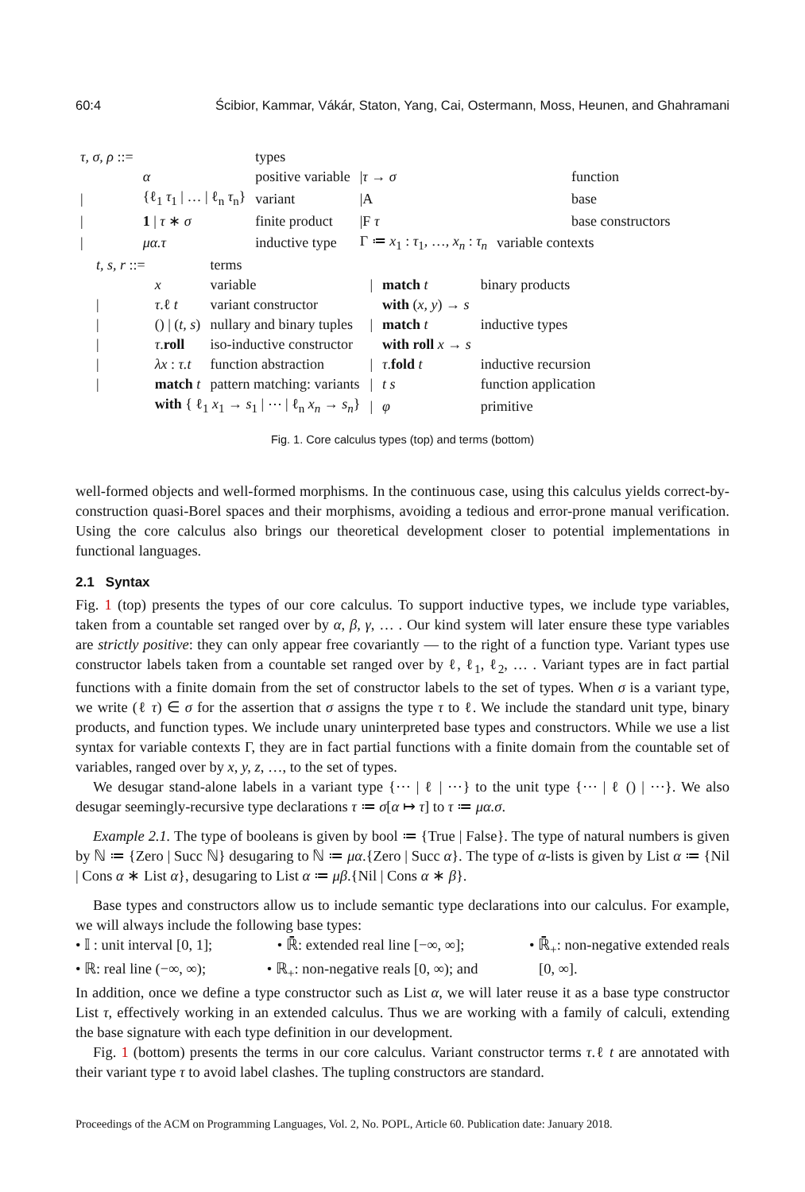60:4 Ścibior, Kammar, Vákár, Staton, Yang, Cai, Ostermann, Moss, Heunen, and Ghahramani
| τ, σ, ρ ::= | | types | | |
| | α | positive variable | / τ → σ | function |
| / | {ℓ<sub>1</sub> τ<sub>1</sub> / … / ℓ<sub>n</sub> τ<sub>n</sub>} | variant | /A | base |
| / | 1 / τ ∗ σ | finite product | /F τ | base constructors |
| / | μα.τ | inductive type | Γ ≔ x<sub>1</sub> : τ<sub>1</sub>, …, x<sub>n</sub> : τ<sub>n</sub> | variable contexts |
| t, s, r ::= | | terms | | | |
| | x | variable | / | match t | binary products |
| / | τ .ℓ t | variant constructor | | with ( x, y ) → s | |
| / | () / ( t, s ) | nullary and binary tuples | / | match t | inductive types |
| / | τ . roll | iso-inductive constructor | | with roll x → s | |
| / | λx : τ.t | function abstraction | / | τ . fold t | inductive recursion |
| / | match t | pattern matching: variants | / | t s | function application |
| | with { ℓ<sub>1</sub> x<sub>1</sub> → s<sub>1</sub> / ⋯ / ℓ<sub>n</sub> x<sub>n</sub> → s<sub>n</sub> } | | / | φ | primitive |
Fig. 1. Core calculus types (top) and terms (bottom)
well-formed objects and well-formed morphisms. In the continuous case, using this calculus yields correct-by-construction quasi-Borel spaces and their morphisms, avoiding a tedious and error-prone manual verification. Using the core calculus also brings our theoretical development closer to potential implementations in functional languages.
2.1 Syntax
Fig. 1 (top) presents the types of our core calculus. To support inductive types, we include type variables, taken from a countable set ranged over by α, β, γ, … . Our kind system will later ensure these type variables are strictly positive: they can only appear free covariantly — to the right of a function type. Variant types use constructor labels taken from a countable set ranged over by ℓ, ℓ<sub>1</sub>, ℓ<sub>2</sub>, … . Variant types are in fact partial functions with a finite domain from the set of constructor labels to the set of types. When σ is a variant type, we write (ℓ τ) ∈ σ for the assertion that σ assigns the type τ to ℓ. We include the standard unit type, binary products, and function types. We include unary uninterpreted base types and constructors. While we use a list syntax for variable contexts Γ, they are in fact partial functions with a finite domain from the countable set of variables, ranged over by x, y, z, …, to the set of types.
We desugar stand-alone labels in a variant type {⋯ | ℓ | ⋯} to the unit type {⋯ | ℓ () | ⋯}. We also desugar seemingly-recursive type declarations τ ≔ σ[α ↦ τ] to τ ≔ μα.σ.
Example 2.1. The type of booleans is given by bool ≔ {True | False}. The type of natural numbers is given by ℕ ≔ {Zero | Succ ℕ} desugaring to ℕ ≔ μα.{Zero | Succ α}. The type of α-lists is given by List α ≔ {Nil | Cons α ∗ List α}, desugaring to List α ≔ μβ.{Nil | Cons α ∗ β}.
Base types and constructors allow us to include semantic type declarations into our calculus. For example, we will always include the following base types:
• 𝕀 : unit interval [0, 1]; • ℝ̄: extended real line [−∞, ∞]; • ℝ̄<sub>+</sub>: non-negative extended reals
• ℝ: real line (−∞, ∞); • ℝ<sub>+</sub>: non-negative reals [0, ∞); and [0, ∞].
In addition, once we define a type constructor such as List α, we will later reuse it as a base type constructor List τ, effectively working in an extended calculus. Thus we are working with a family of calculi, extending the base signature with each type definition in our development.
Fig. 1 (bottom) presents the terms in our core calculus. Variant constructor terms τ.ℓ t are annotated with their variant type τ to avoid label clashes. The tupling constructors are standard.
Proceedings of the ACM on Programming Languages, Vol. 2, No. POPL, Article 60. Publication date: January 2018.